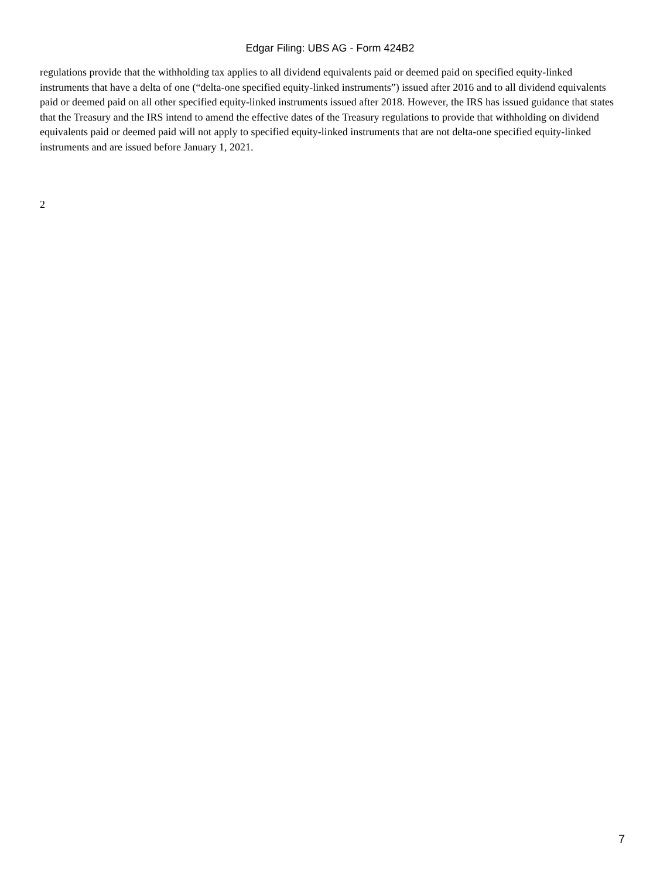Edgar Filing: UBS AG - Form 424B2
regulations provide that the withholding tax applies to all dividend equivalents paid or deemed paid on specified equity-linked instruments that have a delta of one (“delta-one specified equity-linked instruments”) issued after 2016 and to all dividend equivalents paid or deemed paid on all other specified equity-linked instruments issued after 2018. However, the IRS has issued guidance that states that the Treasury and the IRS intend to amend the effective dates of the Treasury regulations to provide that withholding on dividend equivalents paid or deemed paid will not apply to specified equity-linked instruments that are not delta-one specified equity-linked instruments and are issued before January 1, 2021.
2
7